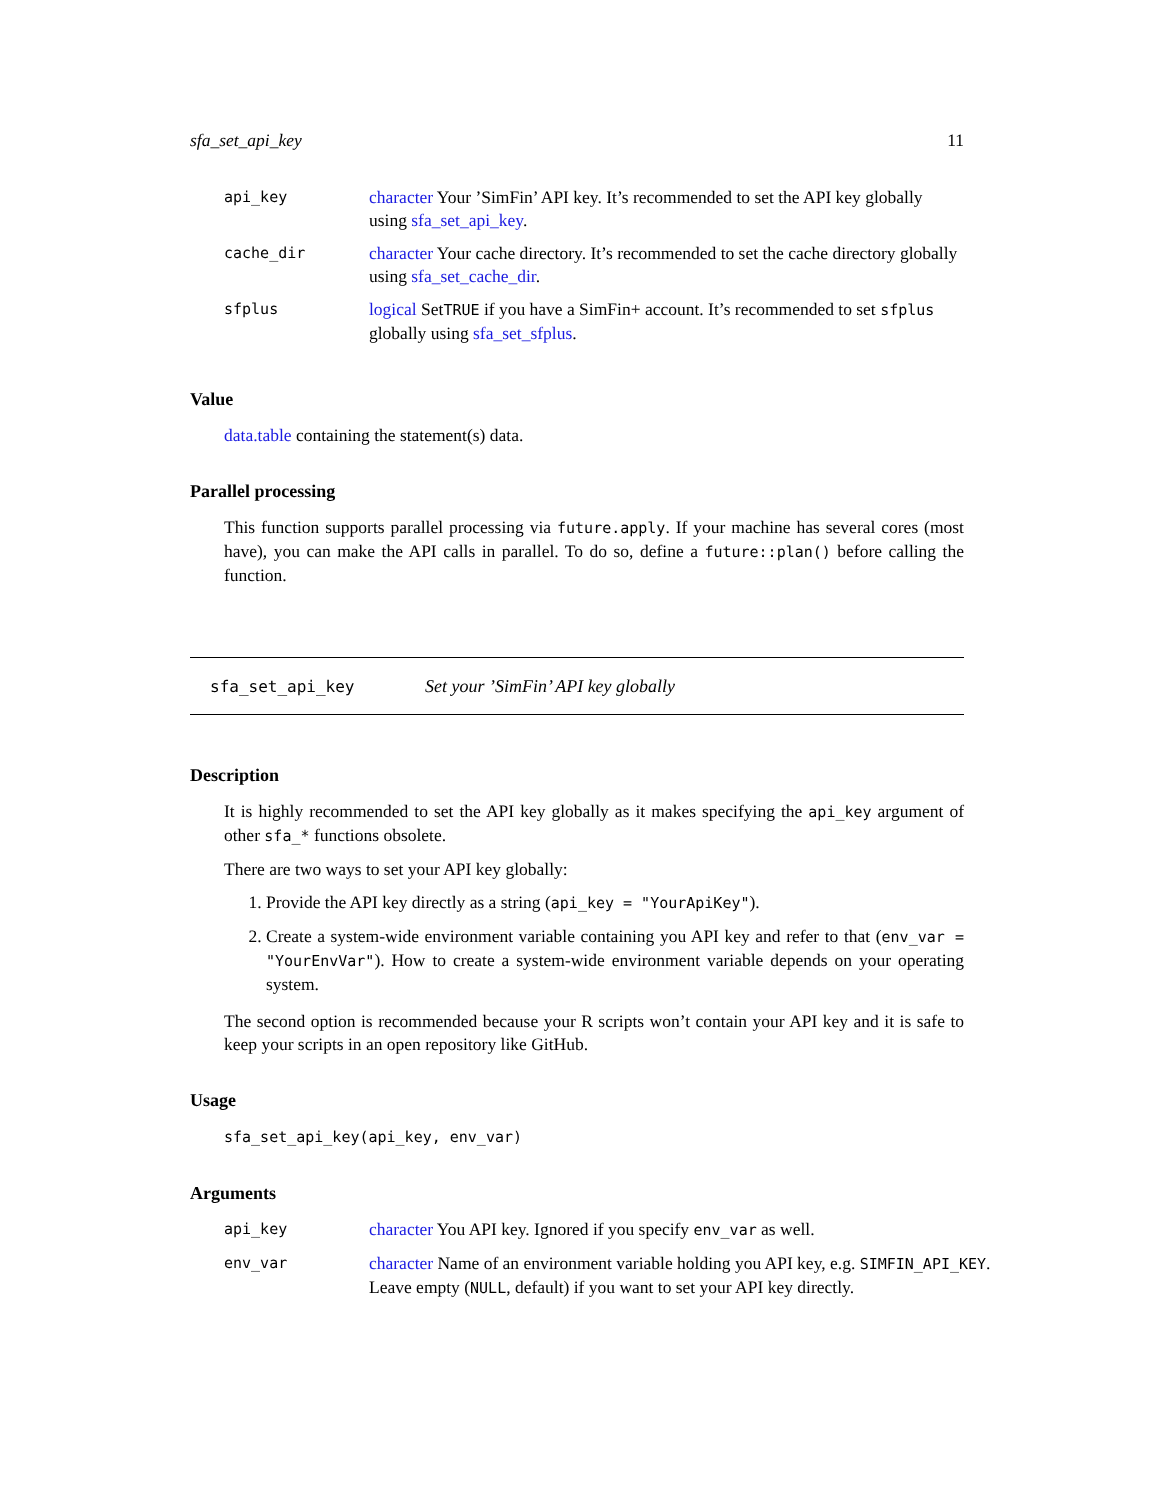sfa_set_api_key 11
| api_key | character Your ’SimFin’ API key. It’s recommended to set the API key globally using sfa_set_api_key . |
| cache_dir | character Your cache directory. It’s recommended to set the cache directory globally using sfa_set_cache_dir . |
| sfplus | logical Set TRUE if you have a SimFin+ account. It’s recommended to set sfplus globally using sfa_set_sfplus . |
Value
data.table containing the statement(s) data.
Parallel processing
This function supports parallel processing via future.apply. If your machine has several cores (most have), you can make the API calls in parallel. To do so, define a future::plan() before calling the function.
sfa_set_api_key Set your ’SimFin’ API key globally
Description
It is highly recommended to set the API key globally as it makes specifying the api_key argument of other sfa_* functions obsolete.
There are two ways to set your API key globally:
1. Provide the API key directly as a string (api_key = "YourApiKey").
2. Create a system-wide environment variable containing you API key and refer to that (env_var = "YourEnvVar"). How to create a system-wide environment variable depends on your operating system.
The second option is recommended because your R scripts won’t contain your API key and it is safe to keep your scripts in an open repository like GitHub.
Usage
sfa_set_api_key(api_key, env_var)
Arguments
| api_key | character You API key. Ignored if you specify env_var as well. |
| env_var | character Name of an environment variable holding you API key, e.g. SIMFIN_API_KEY . Leave empty ( NULL , default) if you want to set your API key directly. |